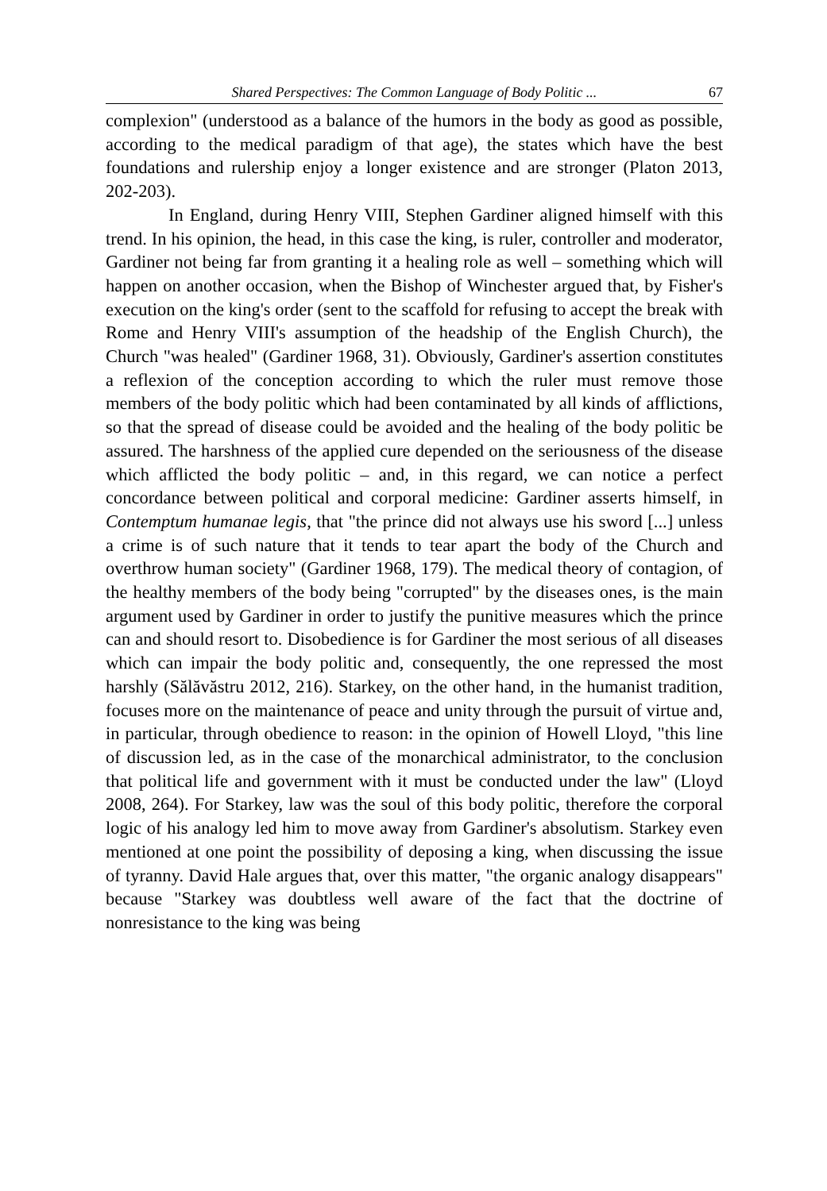Shared Perspectives: The Common Language of Body Politic ... 67
complexion" (understood as a balance of the humors in the body as good as possible, according to the medical paradigm of that age), the states which have the best foundations and rulership enjoy a longer existence and are stronger (Platon 2013, 202-203).
In England, during Henry VIII, Stephen Gardiner aligned himself with this trend. In his opinion, the head, in this case the king, is ruler, controller and moderator, Gardiner not being far from granting it a healing role as well – something which will happen on another occasion, when the Bishop of Winchester argued that, by Fisher's execution on the king's order (sent to the scaffold for refusing to accept the break with Rome and Henry VIII's assumption of the headship of the English Church), the Church "was healed" (Gardiner 1968, 31). Obviously, Gardiner's assertion constitutes a reflexion of the conception according to which the ruler must remove those members of the body politic which had been contaminated by all kinds of afflictions, so that the spread of disease could be avoided and the healing of the body politic be assured. The harshness of the applied cure depended on the seriousness of the disease which afflicted the body politic – and, in this regard, we can notice a perfect concordance between political and corporal medicine: Gardiner asserts himself, in Contemptum humanae legis, that "the prince did not always use his sword [...] unless a crime is of such nature that it tends to tear apart the body of the Church and overthrow human society" (Gardiner 1968, 179). The medical theory of contagion, of the healthy members of the body being "corrupted" by the diseases ones, is the main argument used by Gardiner in order to justify the punitive measures which the prince can and should resort to. Disobedience is for Gardiner the most serious of all diseases which can impair the body politic and, consequently, the one repressed the most harshly (Sălăvăstru 2012, 216). Starkey, on the other hand, in the humanist tradition, focuses more on the maintenance of peace and unity through the pursuit of virtue and, in particular, through obedience to reason: in the opinion of Howell Lloyd, "this line of discussion led, as in the case of the monarchical administrator, to the conclusion that political life and government with it must be conducted under the law" (Lloyd 2008, 264). For Starkey, law was the soul of this body politic, therefore the corporal logic of his analogy led him to move away from Gardiner's absolutism. Starkey even mentioned at one point the possibility of deposing a king, when discussing the issue of tyranny. David Hale argues that, over this matter, "the organic analogy disappears" because "Starkey was doubtless well aware of the fact that the doctrine of nonresistance to the king was being